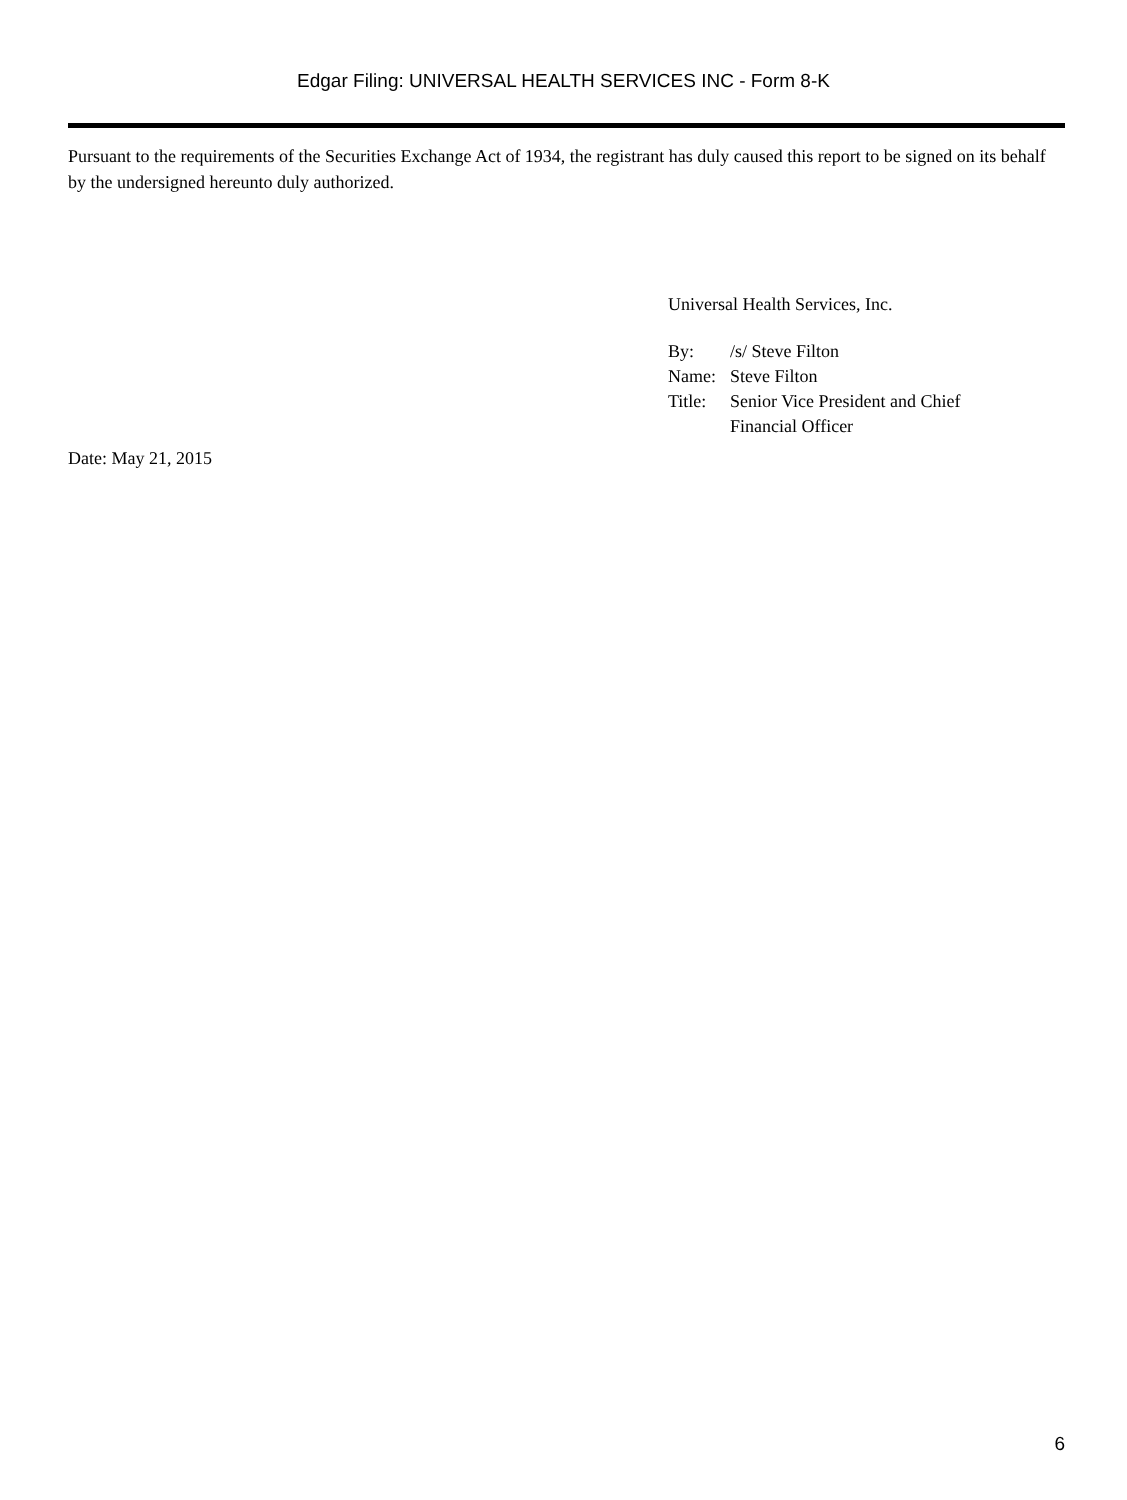Edgar Filing: UNIVERSAL HEALTH SERVICES INC - Form 8-K
Pursuant to the requirements of the Securities Exchange Act of 1934, the registrant has duly caused this report to be signed on its behalf by the undersigned hereunto duly authorized.
Universal Health Services, Inc.
| By: | /s/ Steve Filton |
| Name: | Steve Filton |
| Title: | Senior Vice President and Chief Financial Officer |
Date: May 21, 2015
6